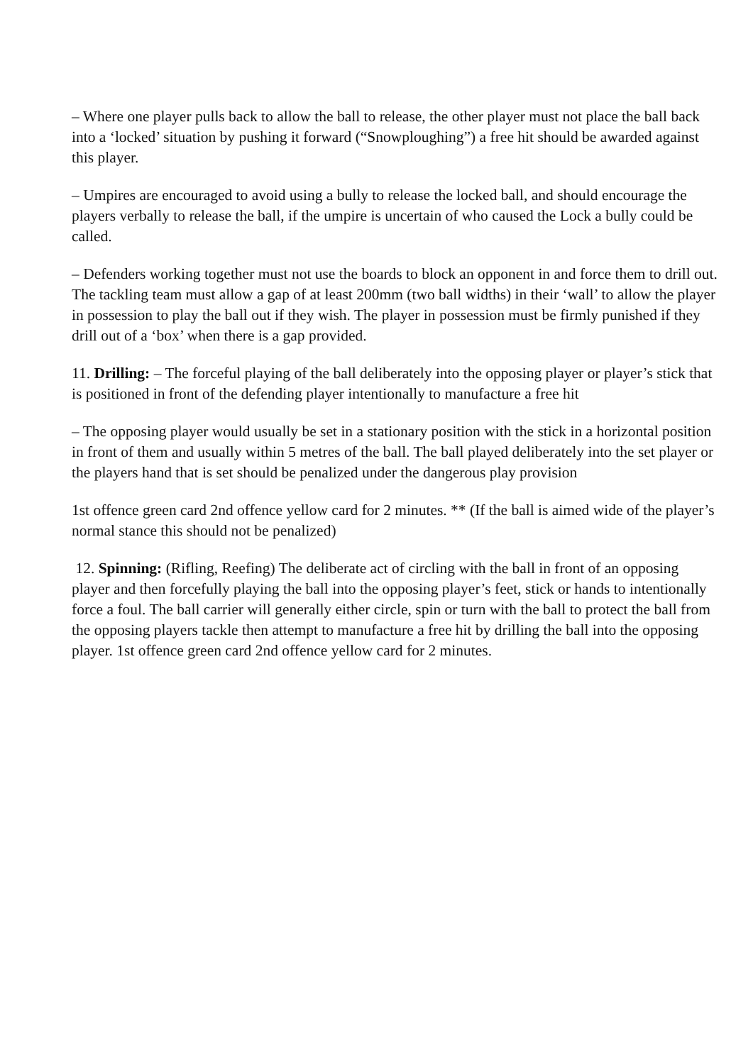– Where one player pulls back to allow the ball to release, the other player must not place the ball back into a ‘locked’ situation by pushing it forward (“Snowploughing”) a free hit should be awarded against this player.
– Umpires are encouraged to avoid using a bully to release the locked ball, and should encourage the players verbally to release the ball, if the umpire is uncertain of who caused the Lock a bully could be called.
– Defenders working together must not use the boards to block an opponent in and force them to drill out. The tackling team must allow a gap of at least 200mm (two ball widths) in their ‘wall’ to allow the player in possession to play the ball out if they wish. The player in possession must be firmly punished if they drill out of a ‘box’ when there is a gap provided.
11. Drilling: – The forceful playing of the ball deliberately into the opposing player or player’s stick that is positioned in front of the defending player intentionally to manufacture a free hit
– The opposing player would usually be set in a stationary position with the stick in a horizontal position in front of them and usually within 5 metres of the ball. The ball played deliberately into the set player or the players hand that is set should be penalized under the dangerous play provision
1st offence green card 2nd offence yellow card for 2 minutes. ** (If the ball is aimed wide of the player’s normal stance this should not be penalized)
12. Spinning: (Rifling, Reefing) The deliberate act of circling with the ball in front of an opposing player and then forcefully playing the ball into the opposing player’s feet, stick or hands to intentionally force a foul. The ball carrier will generally either circle, spin or turn with the ball to protect the ball from the opposing players tackle then attempt to manufacture a free hit by drilling the ball into the opposing player. 1st offence green card 2nd offence yellow card for 2 minutes.